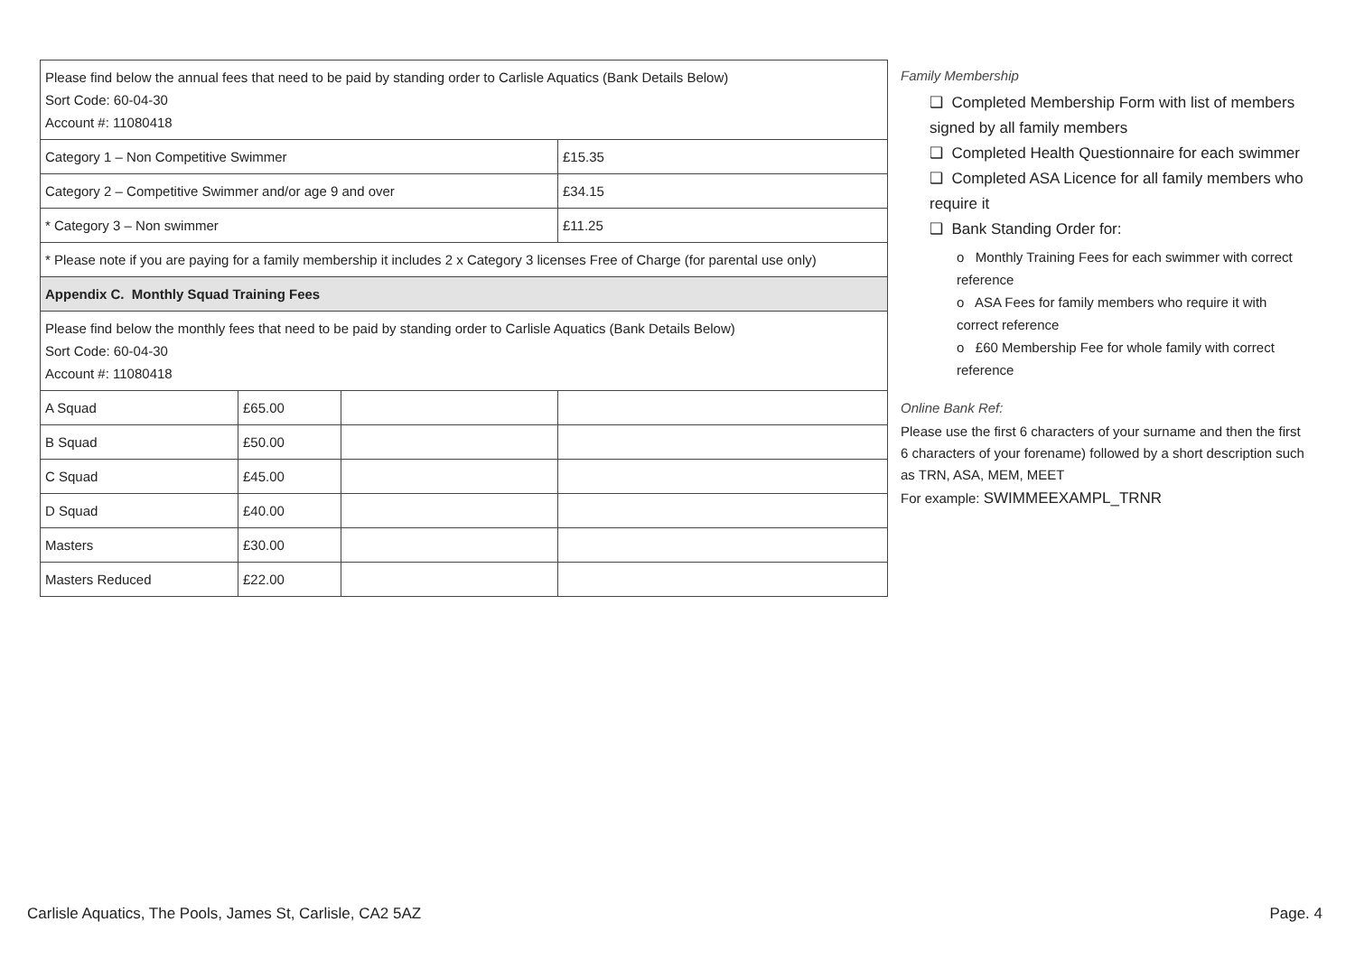| Please find below the annual fees that need to be paid by standing order to Carlisle Aquatics (Bank Details Below) Sort Code: 60-04-30 Account #: 11080418 | | | |
| Category 1 – Non Competitive Swimmer | | | £15.35 |
| Category 2 – Competitive Swimmer and/or age 9 and over | | | £34.15 |
| * Category 3 – Non swimmer | | | £11.25 |
| * Please note if you are paying for a family membership it includes 2 x Category 3 licenses Free of Charge (for parental use only) | | | |
| Appendix C. Monthly Squad Training Fees | | | |
| Please find below the monthly fees that need to be paid by standing order to Carlisle Aquatics (Bank Details Below) Sort Code: 60-04-30 Account #: 11080418 | | | |
| A Squad | £65.00 | | |
| B Squad | £50.00 | | |
| C Squad | £45.00 | | |
| D Squad | £40.00 | | |
| Masters | £30.00 | | |
| Masters Reduced | £22.00 | | |
Family Membership
❑ Completed Membership Form with list of members signed by all family members
❑ Completed Health Questionnaire for each swimmer
❑ Completed ASA Licence for all family members who require it
❑ Bank Standing Order for:
o Monthly Training Fees for each swimmer with correct reference
o ASA Fees for family members who require it with correct reference
o £60 Membership Fee for whole family with correct reference
Online Bank Ref:
Please use the first 6 characters of your surname and then the first 6 characters of your forename) followed by a short description such as TRN, ASA, MEM, MEET
For example: SWIMMEEXAMPL_TRNR
Carlisle Aquatics, The Pools, James St, Carlisle, CA2 5AZ Page. 4